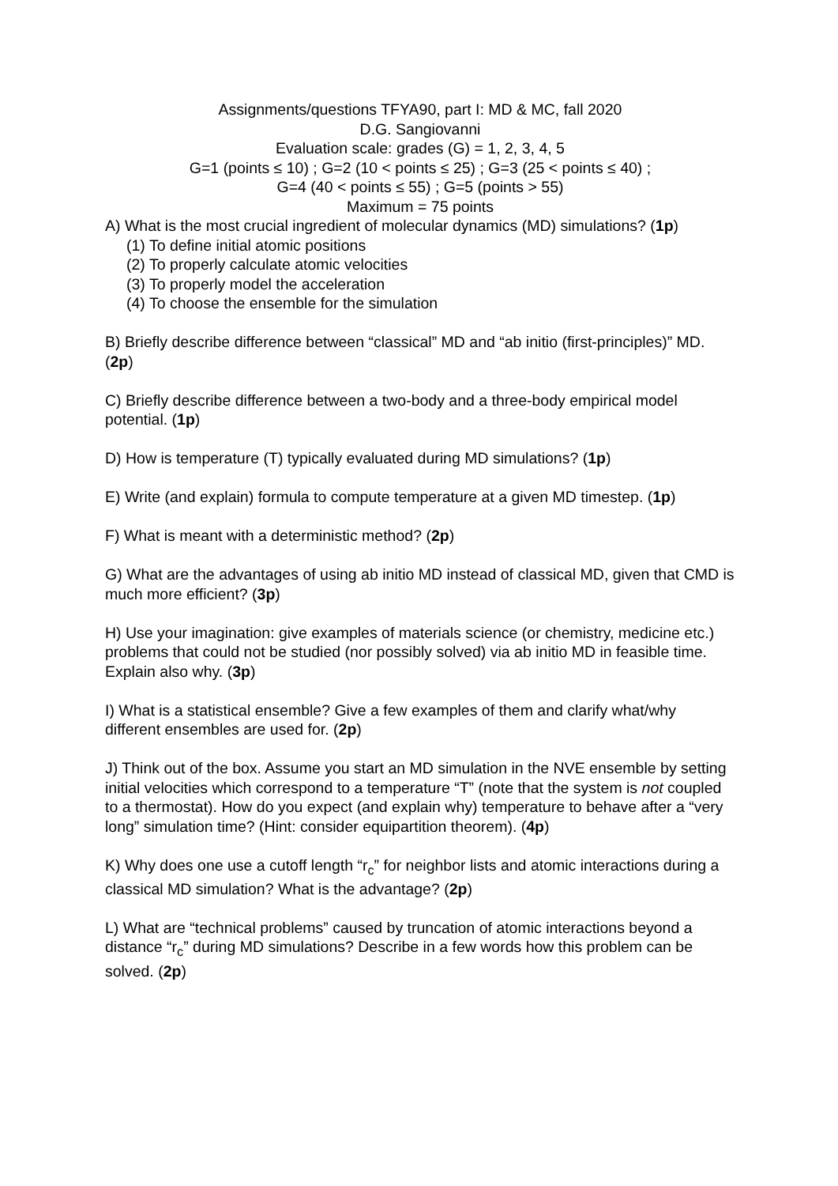Assignments/questions TFYA90, part I: MD & MC, fall 2020
D.G. Sangiovanni
Evaluation scale: grades (G) = 1, 2, 3, 4, 5
G=1 (points ≤ 10) ; G=2 (10 < points ≤ 25) ; G=3 (25 < points ≤ 40) ;
G=4 (40 < points ≤ 55) ; G=5 (points > 55)
Maximum = 75 points
A) What is the most crucial ingredient of molecular dynamics (MD) simulations? (1p)
(1) To define initial atomic positions
(2) To properly calculate atomic velocities
(3) To properly model the acceleration
(4) To choose the ensemble for the simulation
B) Briefly describe difference between “classical” MD and “ab initio (first-principles)” MD. (2p)
C) Briefly describe difference between a two-body and a three-body empirical model potential. (1p)
D) How is temperature (T) typically evaluated during MD simulations? (1p)
E) Write (and explain) formula to compute temperature at a given MD timestep. (1p)
F) What is meant with a deterministic method? (2p)
G) What are the advantages of using ab initio MD instead of classical MD, given that CMD is much more efficient? (3p)
H) Use your imagination: give examples of materials science (or chemistry, medicine etc.) problems that could not be studied (nor possibly solved) via ab initio MD in feasible time. Explain also why. (3p)
I) What is a statistical ensemble? Give a few examples of them and clarify what/why different ensembles are used for. (2p)
J) Think out of the box. Assume you start an MD simulation in the NVE ensemble by setting initial velocities which correspond to a temperature “T” (note that the system is not coupled to a thermostat). How do you expect (and explain why) temperature to behave after a “very long” simulation time? (Hint: consider equipartition theorem). (4p)
K) Why does one use a cutoff length “r<sub>c</sub>” for neighbor lists and atomic interactions during a classical MD simulation? What is the advantage? (2p)
L) What are “technical problems” caused by truncation of atomic interactions beyond a distance “r<sub>c</sub>” during MD simulations? Describe in a few words how this problem can be solved. (2p)